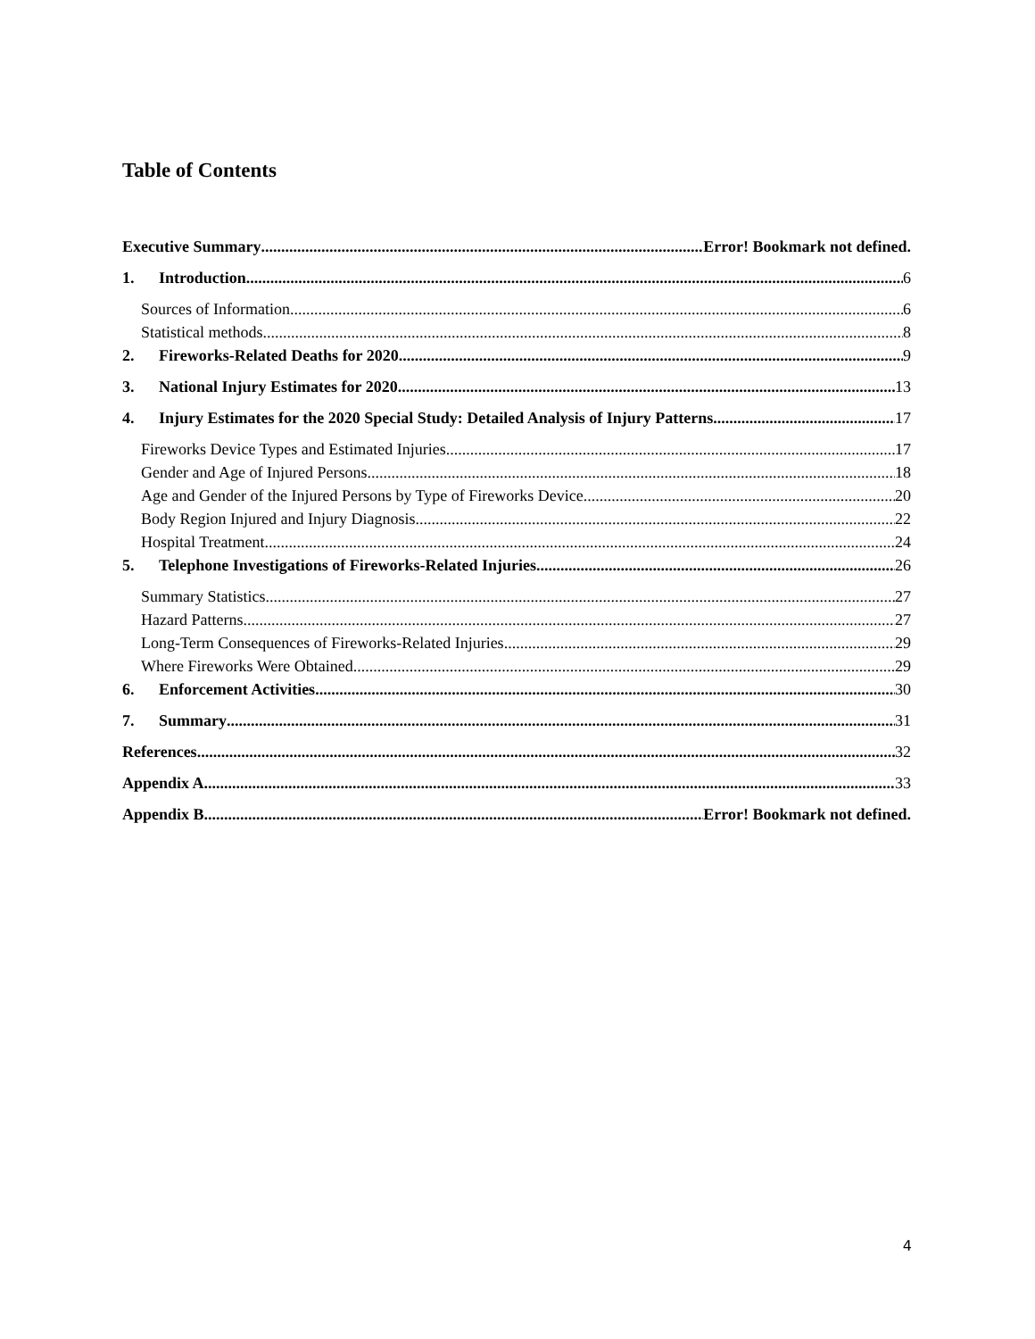Table of Contents
Executive Summary Error! Bookmark not defined.
1. Introduction 6
Sources of Information 6
Statistical methods 8
2. Fireworks-Related Deaths for 2020 9
3. National Injury Estimates for 2020 13
4. Injury Estimates for the 2020 Special Study: Detailed Analysis of Injury Patterns 17
Fireworks Device Types and Estimated Injuries 17
Gender and Age of Injured Persons 18
Age and Gender of the Injured Persons by Type of Fireworks Device 20
Body Region Injured and Injury Diagnosis 22
Hospital Treatment 24
5. Telephone Investigations of Fireworks-Related Injuries 26
Summary Statistics 27
Hazard Patterns 27
Long-Term Consequences of Fireworks-Related Injuries 29
Where Fireworks Were Obtained 29
6. Enforcement Activities 30
7. Summary 31
References 32
Appendix A 33
Appendix B Error! Bookmark not defined.
4